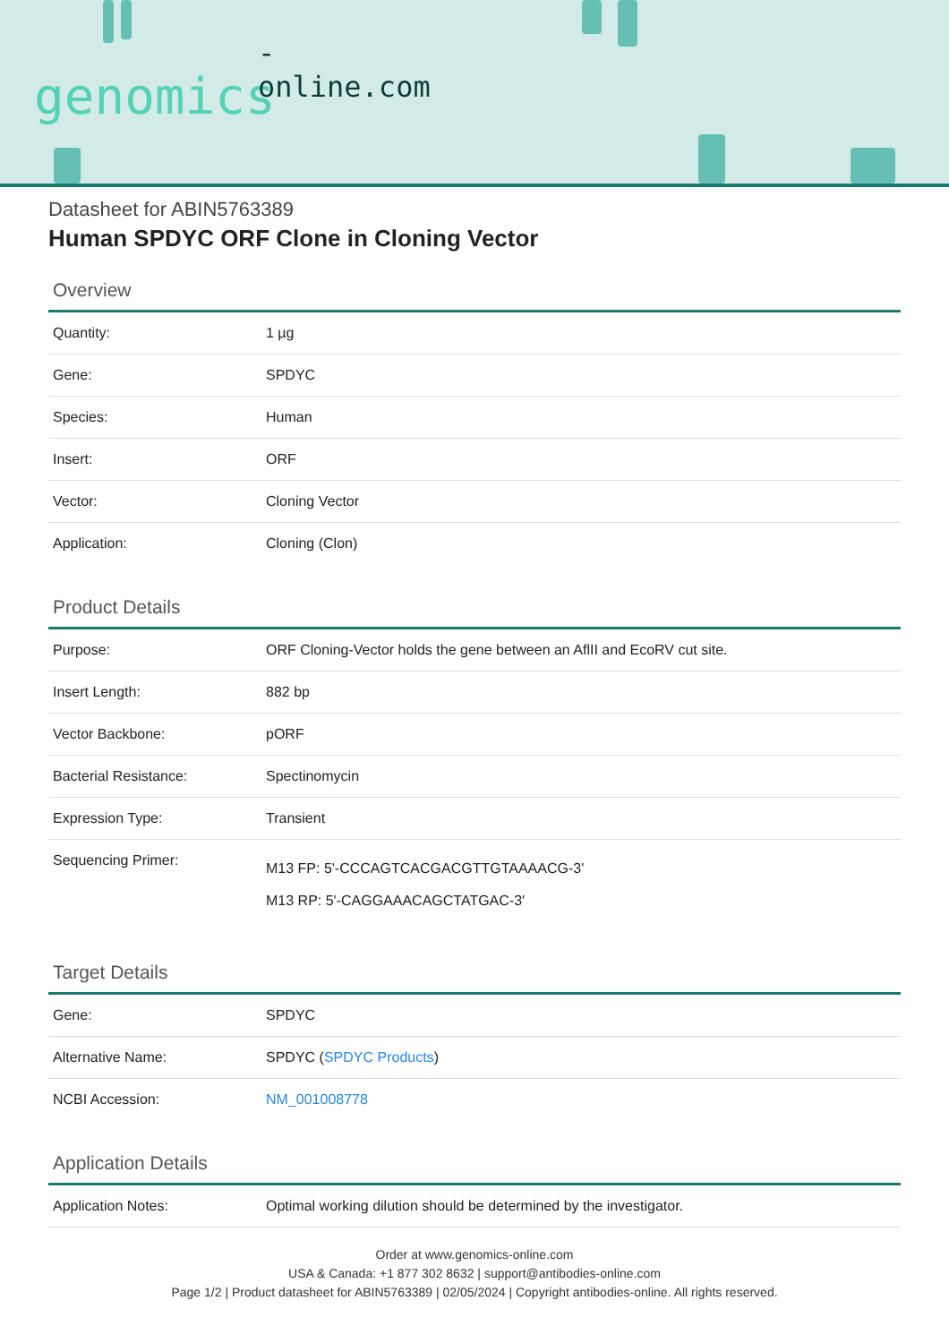-online.com
genomics
Datasheet for ABIN5763389
Human SPDYC ORF Clone in Cloning Vector
Overview
| Quantity: | 1 µg |
| Gene: | SPDYC |
| Species: | Human |
| Insert: | ORF |
| Vector: | Cloning Vector |
| Application: | Cloning (Clon) |
Product Details
| Purpose: | ORF Cloning-Vector holds the gene between an AflII and EcoRV cut site. |
| Insert Length: | 882 bp |
| Vector Backbone: | pORF |
| Bacterial Resistance: | Spectinomycin |
| Expression Type: | Transient |
| Sequencing Primer: | M13 FP: 5'-CCCAGTCACGACGTTGTAAAACG-3' M13 RP: 5'-CAGGAAACAGCTATGAC-3' |
Target Details
| Gene: | SPDYC |
| Alternative Name: | SPDYC ( SPDYC Products ) |
| NCBI Accession: | NM_001008778 |
Application Details
| Application Notes: | Optimal working dilution should be determined by the investigator. |
Order at www.genomics-online.com
USA & Canada: +1 877 302 8632 | support@antibodies-online.com
Page 1/2 | Product datasheet for ABIN5763389 | 02/05/2024 | Copyright antibodies-online. All rights reserved.